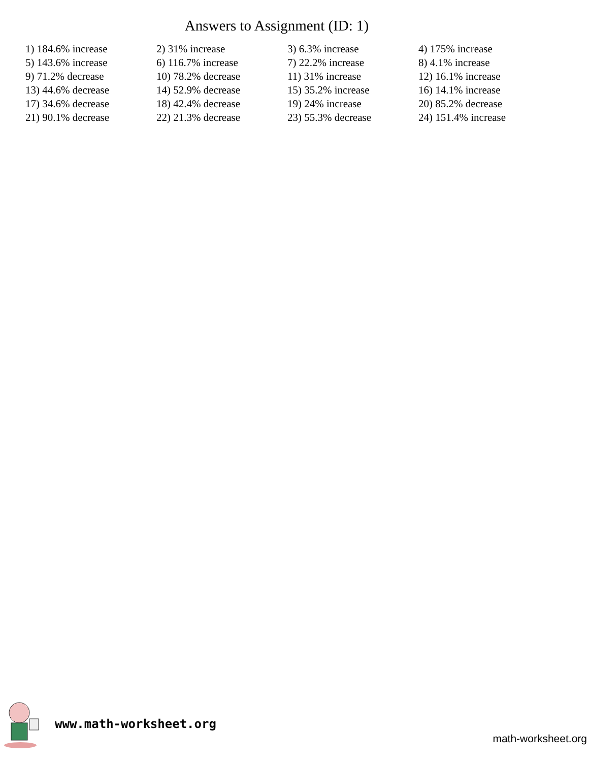Answers to Assignment (ID: 1)
| 1) 184.6% increase | 2) 31% increase | 3) 6.3% increase | 4) 175% increase |
| 5) 143.6% increase | 6) 116.7% increase | 7) 22.2% increase | 8) 4.1% increase |
| 9) 71.2% decrease | 10) 78.2% decrease | 11) 31% increase | 12) 16.1% increase |
| 13) 44.6% decrease | 14) 52.9% decrease | 15) 35.2% increase | 16) 14.1% increase |
| 17) 34.6% decrease | 18) 42.4% decrease | 19) 24% increase | 20) 85.2% decrease |
| 21) 90.1% decrease | 22) 21.3% decrease | 23) 55.3% decrease | 24) 151.4% increase |
www.math-worksheet.org
math-worksheet.org